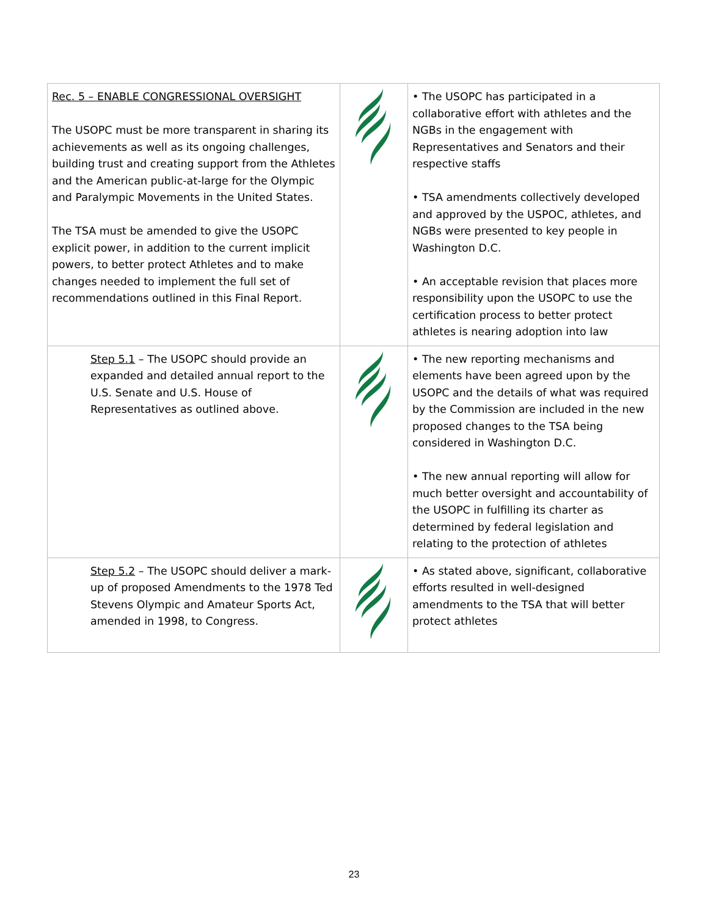| Rec. 5 – ENABLE CONGRESSIONAL OVERSIGHT The USOPC must be more transparent in sharing its achievements as well as its ongoing challenges, building trust and creating support from the Athletes and the American public-at-large for the Olympic and Paralympic Movements in the United States. The TSA must be amended to give the USOPC explicit power, in addition to the current implicit powers, to better protect Athletes and to make changes needed to implement the full set of recommendations outlined in this Final Report. | | • The USOPC has participated in a collaborative effort with athletes and the NGBs in the engagement with Representatives and Senators and their respective staffs • TSA amendments collectively developed and approved by the USPOC, athletes, and NGBs were presented to key people in Washington D.C. • An acceptable revision that places more responsibility upon the USOPC to use the certification process to better protect athletes is nearing adoption into law |
| Step 5.1 – The USOPC should provide an expanded and detailed annual report to the U.S. Senate and U.S. House of Representatives as outlined above. | | • The new reporting mechanisms and elements have been agreed upon by the USOPC and the details of what was required by the Commission are included in the new proposed changes to the TSA being considered in Washington D.C. • The new annual reporting will allow for much better oversight and accountability of the USOPC in fulfilling its charter as determined by federal legislation and relating to the protection of athletes |
| Step 5.2 – The USOPC should deliver a mark-up of proposed Amendments to the 1978 Ted Stevens Olympic and Amateur Sports Act, amended in 1998, to Congress. | | • As stated above, significant, collaborative efforts resulted in well-designed amendments to the TSA that will better protect athletes |
23